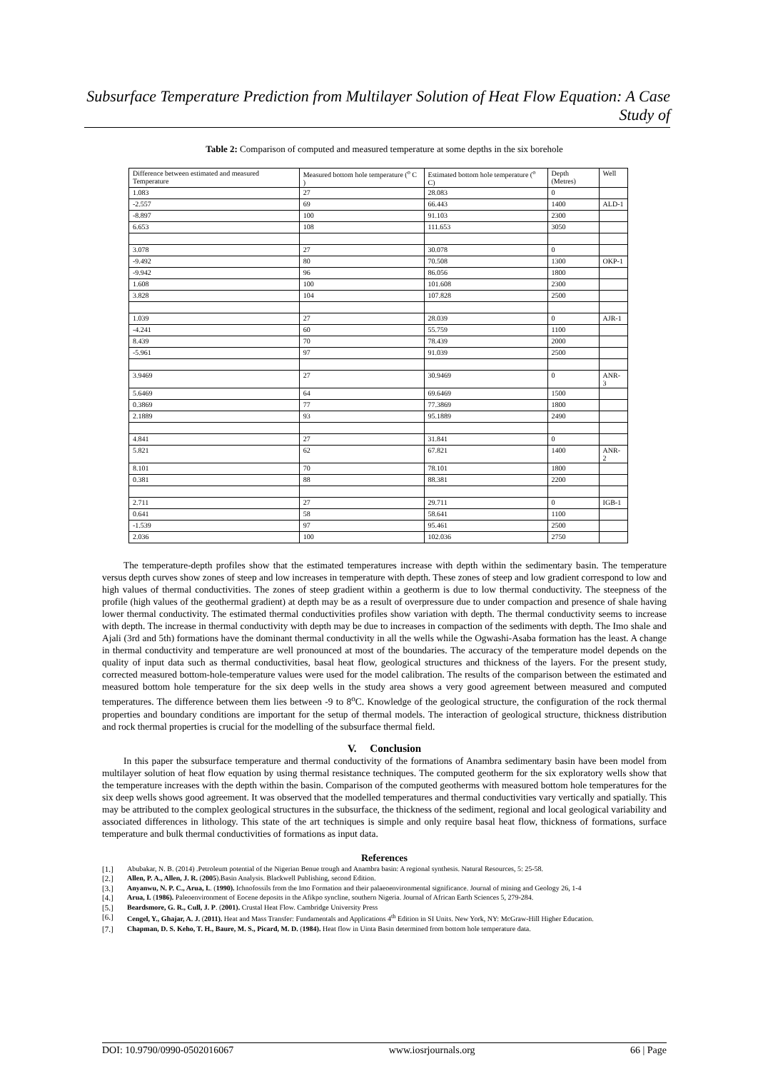Subsurface Temperature Prediction from Multilayer Solution of Heat Flow Equation: A Case Study of
Table 2: Comparison of computed and measured temperature at some depths in the six borehole
| Difference between estimated and measured Temperature | Measured bottom hole temperature (<sup>o</sup> C ) | Estimated bottom hole temperature (<sup>o</sup> C) | Depth (Metres) | Well |
| 1.083 | 27 | 28.083 | 0 | |
| -2.557 | 69 | 66.443 | 1400 | ALD-1 |
| -8.897 | 100 | 91.103 | 2300 | |
| 6.653 | 108 | 111.653 | 3050 | |
| 3.078 | 27 | 30.078 | 0 | |
| -9.492 | 80 | 70.508 | 1300 | OKP-1 |
| -9.942 | 96 | 86.056 | 1800 | |
| 1.608 | 100 | 101.608 | 2300 | |
| 3.828 | 104 | 107.828 | 2500 | |
| 1.039 | 27 | 28.039 | 0 | AJR-1 |
| -4.241 | 60 | 55.759 | 1100 | |
| 8.439 | 70 | 78.439 | 2000 | |
| -5.961 | 97 | 91.039 | 2500 | |
| 3.9469 | 27 | 30.9469 | 0 | ANR-3 |
| 5.6469 | 64 | 69.6469 | 1500 | |
| 0.3869 | 77 | 77.3869 | 1800 | |
| 2.1889 | 93 | 95.1889 | 2490 | |
| 4.841 | 27 | 31.841 | 0 | |
| 5.821 | 62 | 67.821 | 1400 | ANR-2 |
| 8.101 | 70 | 78.101 | 1800 | |
| 0.381 | 88 | 88.381 | 2200 | |
| 2.711 | 27 | 29.711 | 0 | IGB-1 |
| 0.641 | 58 | 58.641 | 1100 | |
| -1.539 | 97 | 95.461 | 2500 | |
| 2.036 | 100 | 102.036 | 2750 | |
The temperature-depth profiles show that the estimated temperatures increase with depth within the sedimentary basin. The temperature versus depth curves show zones of steep and low increases in temperature with depth. These zones of steep and low gradient correspond to low and high values of thermal conductivities. The zones of steep gradient within a geotherm is due to low thermal conductivity. The steepness of the profile (high values of the geothermal gradient) at depth may be as a result of overpressure due to under compaction and presence of shale having lower thermal conductivity. The estimated thermal conductivities profiles show variation with depth. The thermal conductivity seems to increase with depth. The increase in thermal conductivity with depth may be due to increases in compaction of the sediments with depth. The Imo shale and Ajali (3rd and 5th) formations have the dominant thermal conductivity in all the wells while the Ogwashi-Asaba formation has the least. A change in thermal conductivity and temperature are well pronounced at most of the boundaries. The accuracy of the temperature model depends on the quality of input data such as thermal conductivities, basal heat flow, geological structures and thickness of the layers. For the present study, corrected measured bottom-hole-temperature values were used for the model calibration. The results of the comparison between the estimated and measured bottom hole temperature for the six deep wells in the study area shows a very good agreement between measured and computed temperatures. The difference between them lies between -9 to 8<sup>o</sup>C. Knowledge of the geological structure, the configuration of the rock thermal properties and boundary conditions are important for the setup of thermal models. The interaction of geological structure, thickness distribution and rock thermal properties is crucial for the modelling of the subsurface thermal field.
V. Conclusion
In this paper the subsurface temperature and thermal conductivity of the formations of Anambra sedimentary basin have been model from multilayer solution of heat flow equation by using thermal resistance techniques. The computed geotherm for the six exploratory wells show that the temperature increases with the depth within the basin. Comparison of the computed geotherms with measured bottom hole temperatures for the six deep wells shows good agreement. It was observed that the modelled temperatures and thermal conductivities vary vertically and spatially. This may be attributed to the complex geological structures in the subsurface, the thickness of the sediment, regional and local geological variability and associated differences in lithology. This state of the art techniques is simple and only require basal heat flow, thickness of formations, surface temperature and bulk thermal conductivities of formations as input data.
References
[1.] Abubakar, N. B. (2014) .Petroleum potential of the Nigerian Benue trough and Anambra basin: A regional synthesis. Natural Resources, 5: 25-58.
[2.] Allen, P. A., Allen, J. R. (2005).Basin Analysis. Blackwell Publishing, second Edition.
[3.] Anyanwu, N. P. C., Arua, I.. (1990). Ichnofossils from the Imo Formation and their palaeoenvironmental significance. Journal of mining and Geology 26, 1-4
[4.] Arua, I. (1986). Paleoenvironment of Eocene deposits in the Afikpo syncline, southern Nigeria. Journal of African Earth Sciences 5, 279-284.
[5.] Beardsmore, G. R., Cull, J. P. (2001). Crustal Heat Flow. Cambridge University Press
[6.] Cengel, Y., Ghajar, A. J. (2011). Heat and Mass Transfer: Fundamentals and Applications 4<sup>th</sup> Edition in SI Units. New York, NY: McGraw-Hill Higher Education.
[7.] Chapman, D. S. Keho, T. H., Baure, M. S., Picard, M. D. (1984). Heat flow in Uinta Basin determined from bottom hole temperature data.
DOI: 10.9790/0990-0502016067 www.iosrjournals.org 66 | Page